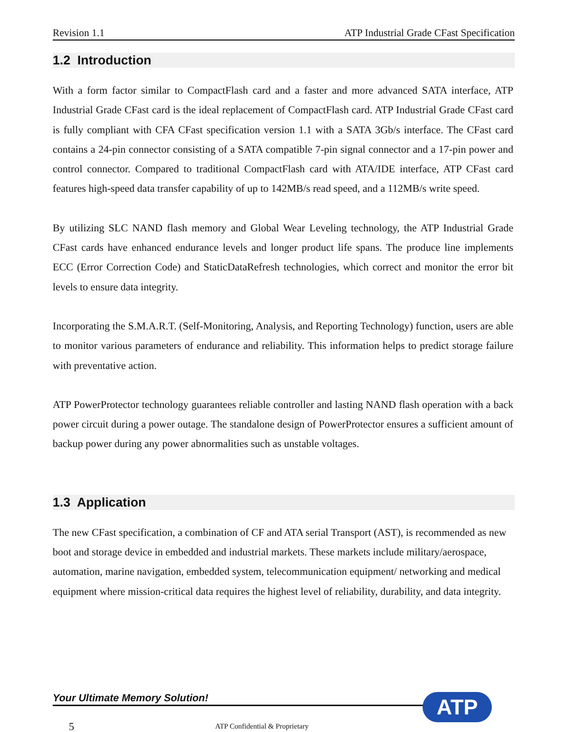Revision 1.1 ATP Industrial Grade CFast Specification
1.2 Introduction
With a form factor similar to CompactFlash card and a faster and more advanced SATA interface, ATP Industrial Grade CFast card is the ideal replacement of CompactFlash card. ATP Industrial Grade CFast card is fully compliant with CFA CFast specification version 1.1 with a SATA 3Gb/s interface. The CFast card contains a 24-pin connector consisting of a SATA compatible 7-pin signal connector and a 17-pin power and control connector. Compared to traditional CompactFlash card with ATA/IDE interface, ATP CFast card features high-speed data transfer capability of up to 142MB/s read speed, and a 112MB/s write speed.
By utilizing SLC NAND flash memory and Global Wear Leveling technology, the ATP Industrial Grade CFast cards have enhanced endurance levels and longer product life spans. The produce line implements ECC (Error Correction Code) and StaticDataRefresh technologies, which correct and monitor the error bit levels to ensure data integrity.
Incorporating the S.M.A.R.T. (Self-Monitoring, Analysis, and Reporting Technology) function, users are able to monitor various parameters of endurance and reliability. This information helps to predict storage failure with preventative action.
ATP PowerProtector technology guarantees reliable controller and lasting NAND flash operation with a back power circuit during a power outage. The standalone design of PowerProtector ensures a sufficient amount of backup power during any power abnormalities such as unstable voltages.
1.3 Application
The new CFast specification, a combination of CF and ATA serial Transport (AST), is recommended as new boot and storage device in embedded and industrial markets. These markets include military/aerospace, automation, marine navigation, embedded system, telecommunication equipment/ networking and medical equipment where mission-critical data requires the highest level of reliability, durability, and data integrity.
Your Ultimate Memory Solution!
5 ATP Confidential & Proprietary
ATP